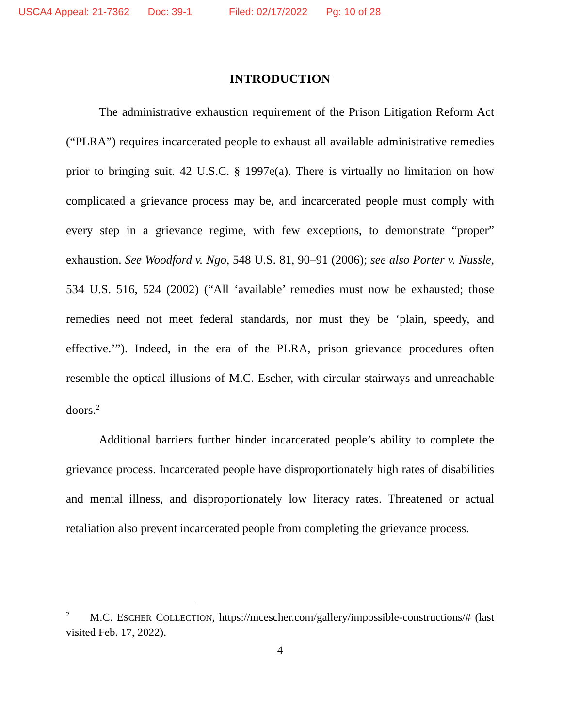USCA4 Appeal: 21-7362 Doc: 39-1 Filed: 02/17/2022 Pg: 10 of 28
INTRODUCTION
The administrative exhaustion requirement of the Prison Litigation Reform Act (“PLRA”) requires incarcerated people to exhaust all available administrative remedies prior to bringing suit. 42 U.S.C. § 1997e(a). There is virtually no limitation on how complicated a grievance process may be, and incarcerated people must comply with every step in a grievance regime, with few exceptions, to demonstrate “proper” exhaustion. See Woodford v. Ngo, 548 U.S. 81, 90–91 (2006); see also Porter v. Nussle, 534 U.S. 516, 524 (2002) (“All ‘available’ remedies must now be exhausted; those remedies need not meet federal standards, nor must they be ‘plain, speedy, and effective.’”). Indeed, in the era of the PLRA, prison grievance procedures often resemble the optical illusions of M.C. Escher, with circular stairways and unreachable doors.<sup>2</sup>
Additional barriers further hinder incarcerated people’s ability to complete the grievance process. Incarcerated people have disproportionately high rates of disabilities and mental illness, and disproportionately low literacy rates. Threatened or actual retaliation also prevent incarcerated people from completing the grievance process.
<sup>2</sup> M.C. ESCHER COLLECTION, https://mcescher.com/gallery/impossible-constructions/# (last visited Feb. 17, 2022).
4